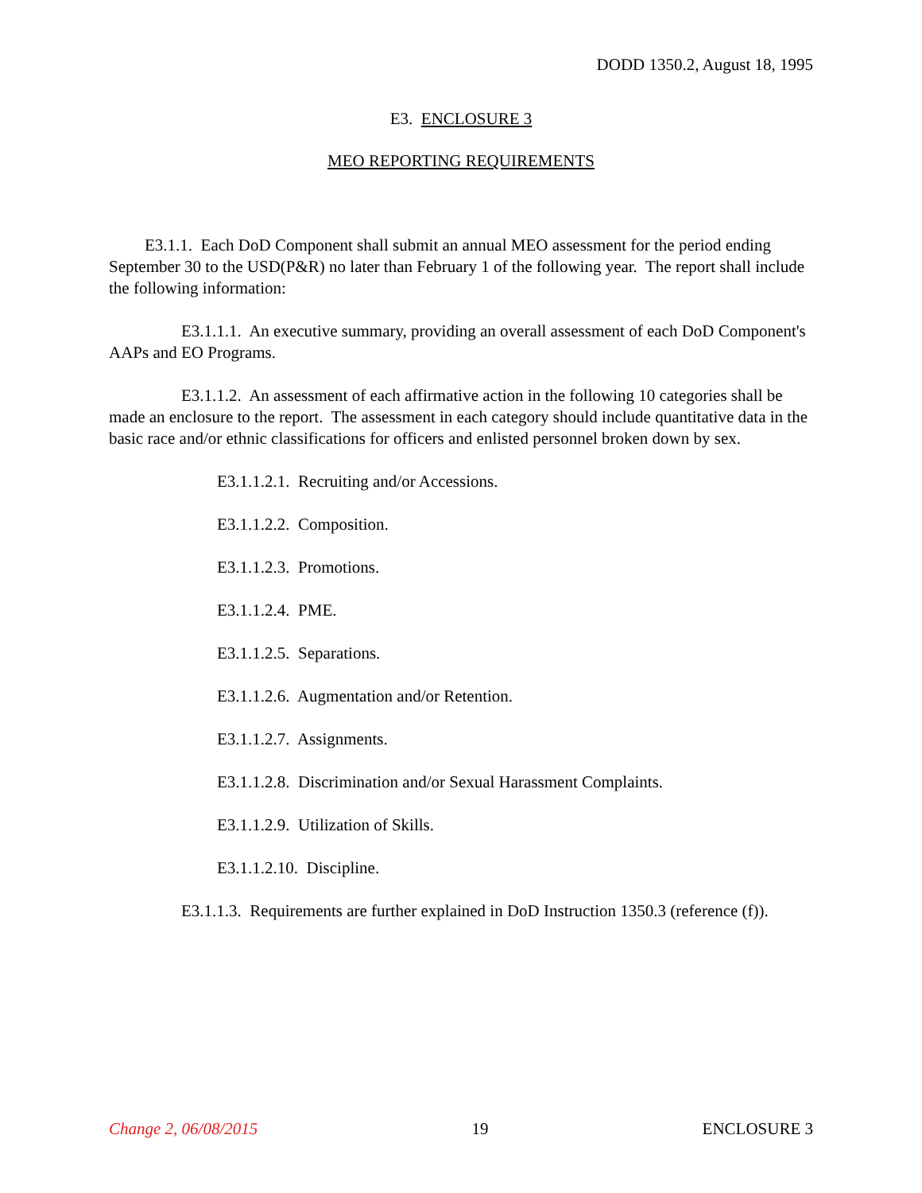DODD 1350.2, August 18, 1995
E3. ENCLOSURE 3
MEO REPORTING REQUIREMENTS
E3.1.1. Each DoD Component shall submit an annual MEO assessment for the period ending September 30 to the USD(P&R) no later than February 1 of the following year. The report shall include the following information:
E3.1.1.1. An executive summary, providing an overall assessment of each DoD Component's AAPs and EO Programs.
E3.1.1.2. An assessment of each affirmative action in the following 10 categories shall be made an enclosure to the report. The assessment in each category should include quantitative data in the basic race and/or ethnic classifications for officers and enlisted personnel broken down by sex.
E3.1.1.2.1. Recruiting and/or Accessions.
E3.1.1.2.2. Composition.
E3.1.1.2.3. Promotions.
E3.1.1.2.4. PME.
E3.1.1.2.5. Separations.
E3.1.1.2.6. Augmentation and/or Retention.
E3.1.1.2.7. Assignments.
E3.1.1.2.8. Discrimination and/or Sexual Harassment Complaints.
E3.1.1.2.9. Utilization of Skills.
E3.1.1.2.10. Discipline.
E3.1.1.3. Requirements are further explained in DoD Instruction 1350.3 (reference (f)).
Change 2, 06/08/2015 19 ENCLOSURE 3